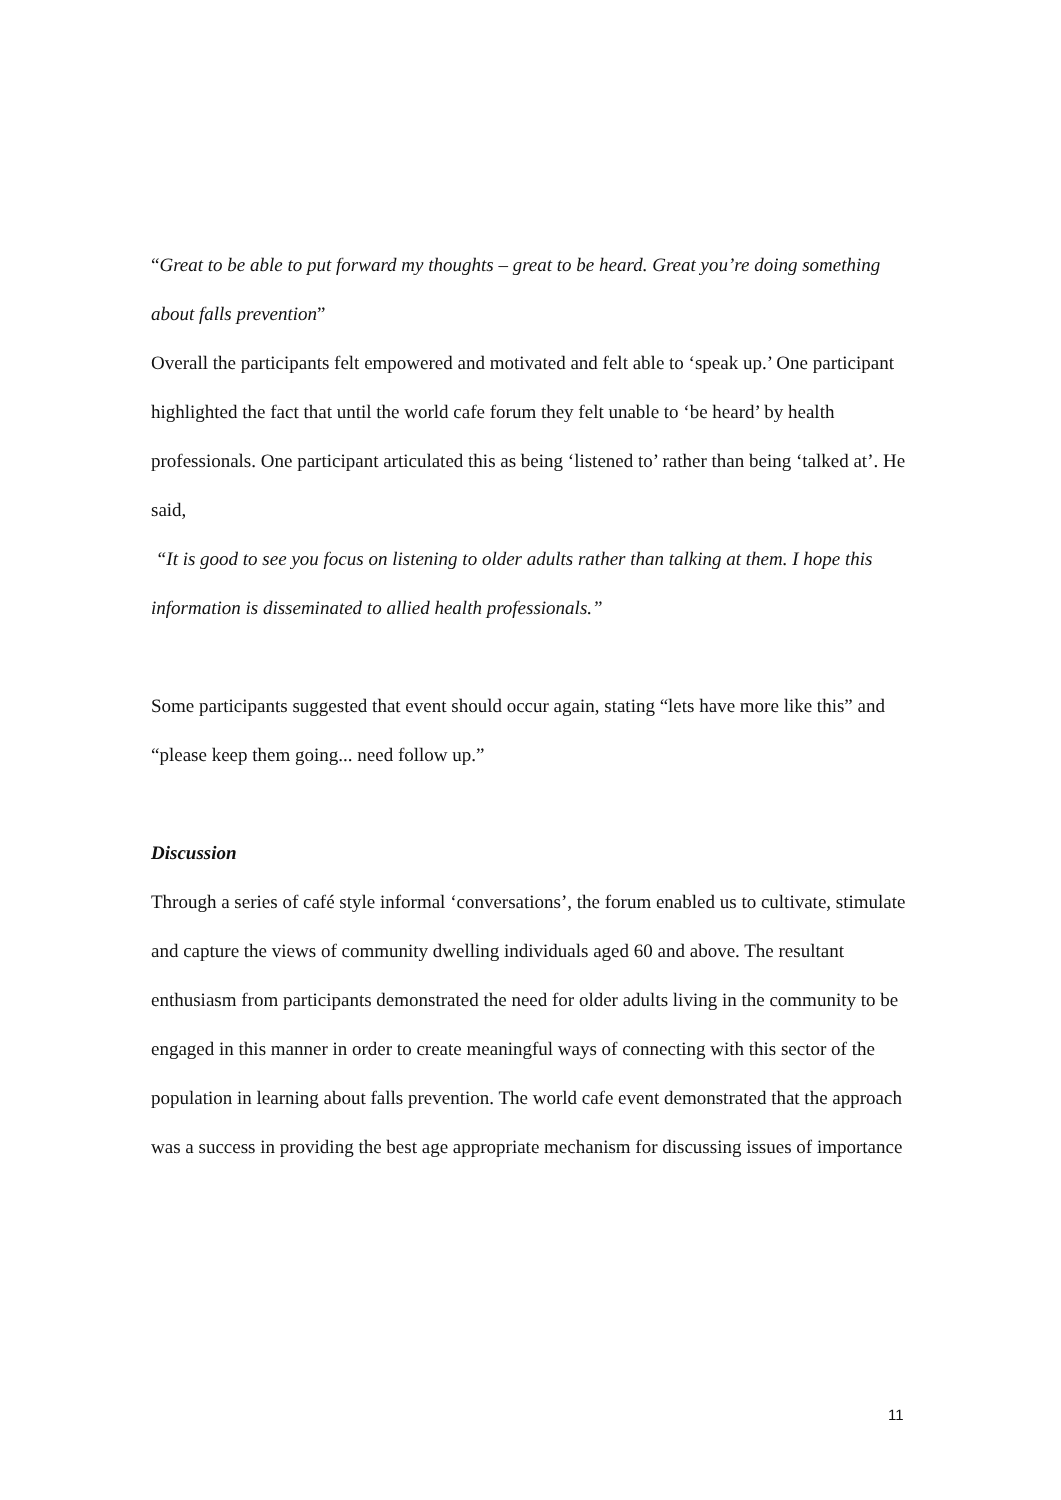“Great to be able to put forward my thoughts – great to be heard. Great you’re doing something about falls prevention”
Overall the participants felt empowered and motivated and felt able to ‘speak up.’ One participant highlighted the fact that until the world cafe forum they felt unable to ‘be heard’ by health professionals. One participant articulated this as being ‘listened to’ rather than being ‘talked at’. He said,
“It is good to see you focus on listening to older adults rather than talking at them. I hope this information is disseminated to allied health professionals.”
Some participants suggested that event should occur again, stating “lets have more like this” and “please keep them going... need follow up.”
Discussion
Through a series of café style informal ‘conversations’, the forum enabled us to cultivate, stimulate and capture the views of community dwelling individuals aged 60 and above. The resultant enthusiasm from participants demonstrated the need for older adults living in the community to be engaged in this manner in order to create meaningful ways of connecting with this sector of the population in learning about falls prevention. The world cafe event demonstrated that the approach was a success in providing the best age appropriate mechanism for discussing issues of importance
11